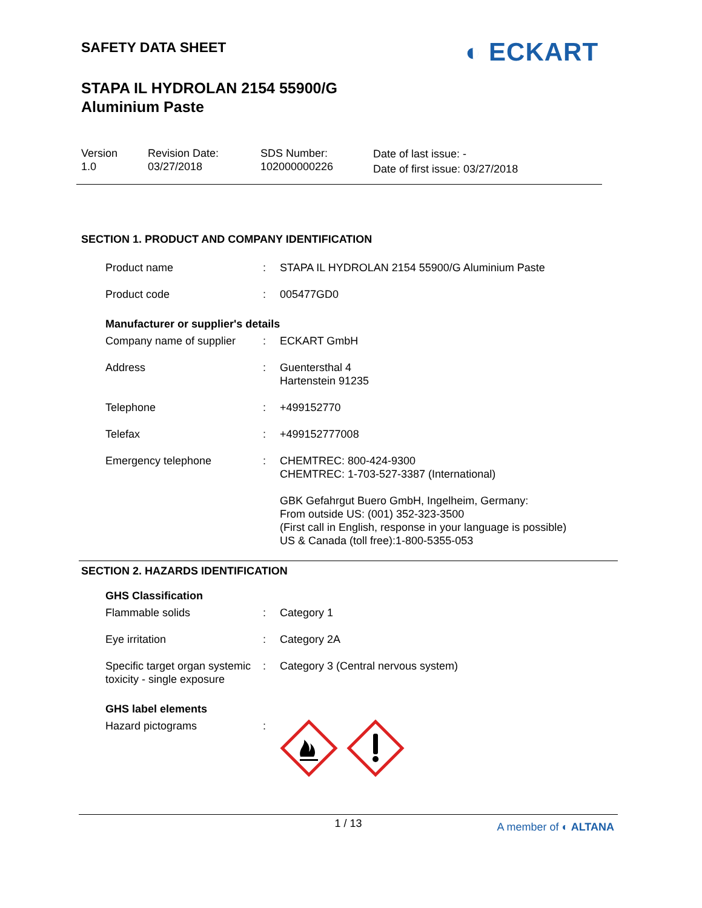◐ ECKART
SAFETY DATA SHEET
STAPA IL HYDROLAN 2154 55900/G
Aluminium Paste
Version
1.0
Revision Date:
03/27/2018
SDS Number:
102000000226
Date of last issue: -
Date of first issue: 03/27/2018
SECTION 1. PRODUCT AND COMPANY IDENTIFICATION
Product name : STAPA IL HYDROLAN 2154 55900/G Aluminium Paste
Product code : 005477GD0
Manufacturer or supplier's details
Company name of supplier : ECKART GmbH
Address : Guentersthal 4
Hartenstein 91235
Telephone : +499152770
Telefax : +499152777008
Emergency telephone : CHEMTREC: 800-424-9300
CHEMTREC: 1-703-527-3387 (International)
GBK Gefahrgut Buero GmbH, Ingelheim, Germany:
From outside US: (001) 352-323-3500
(First call in English, response in your language is possible)
US & Canada (toll free):1-800-5355-053
SECTION 2. HAZARDS IDENTIFICATION
GHS Classification
Flammable solids : Category 1
Eye irritation : Category 2A
Specific target organ systemic toxicity - single exposure
: Category 3 (Central nervous system)
GHS label elements
Hazard pictograms :
1 / 13
A member of ◐ ALTANA